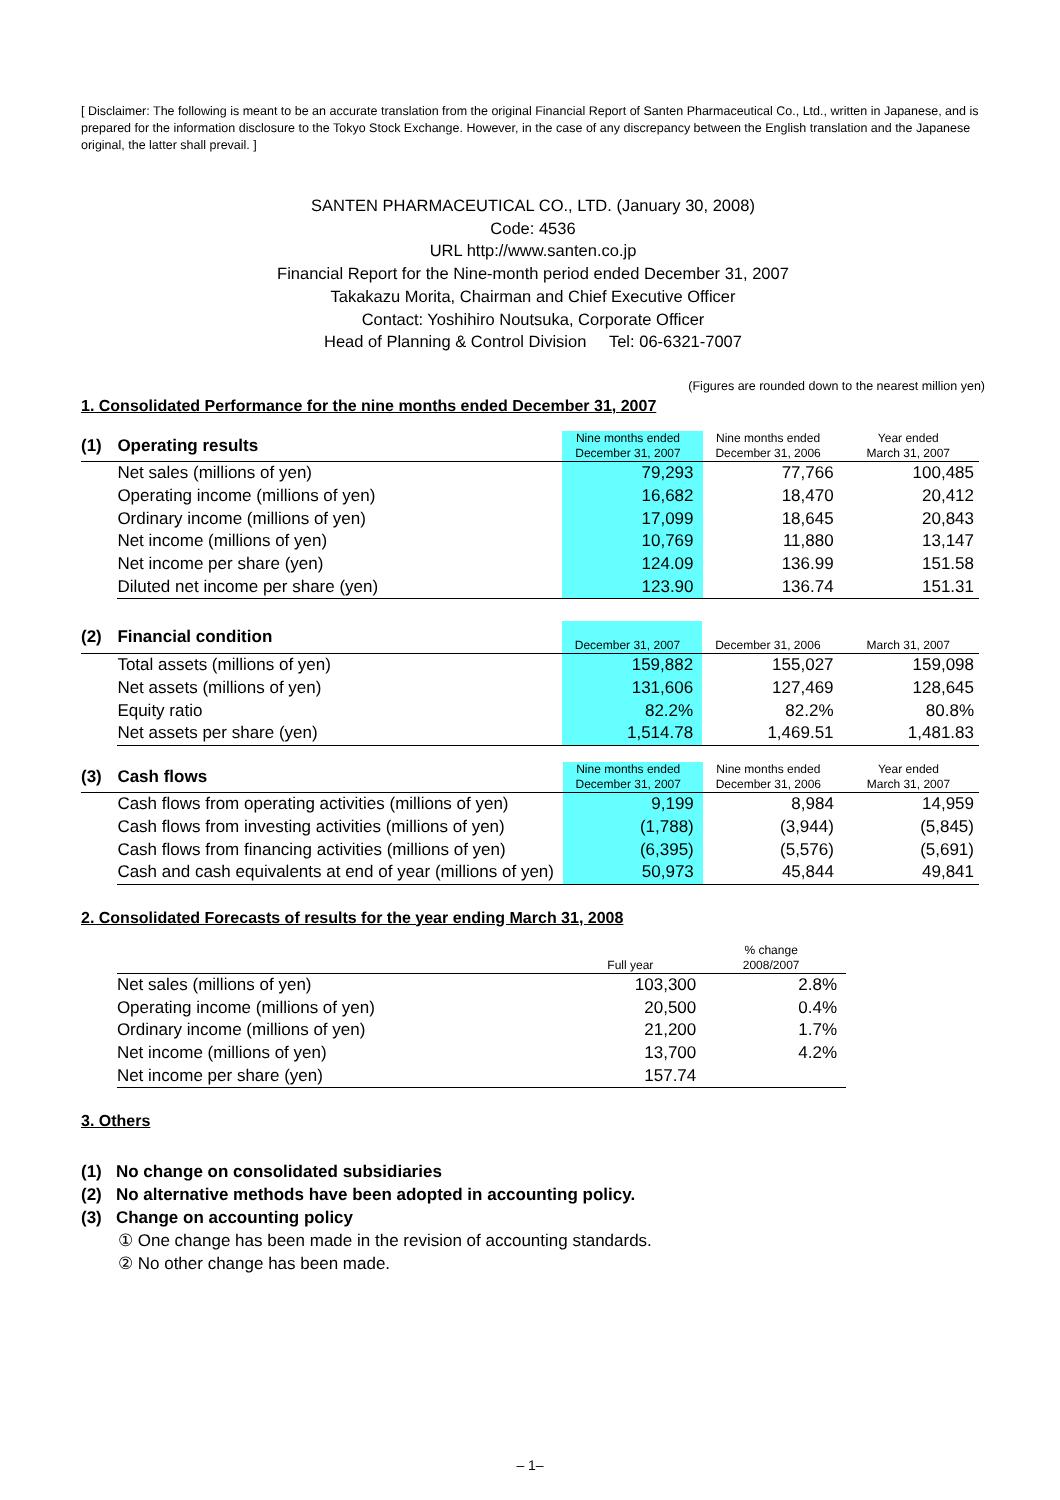[ Disclaimer: The following is meant to be an accurate translation from the original Financial Report of Santen Pharmaceutical Co., Ltd., written in Japanese, and is prepared for the information disclosure to the Tokyo Stock Exchange. However, in the case of any discrepancy between the English translation and the Japanese original, the latter shall prevail. ]
SANTEN PHARMACEUTICAL CO., LTD. (January 30, 2008)
Code: 4536
URL http://www.santen.co.jp
Financial Report for the Nine-month period ended December 31, 2007
Takakazu Morita, Chairman and Chief Executive Officer
Contact: Yoshihiro Noutsuka, Corporate Officer
Head of Planning & Control Division Tel: 06-6321-7007
(Figures are rounded down to the nearest million yen)
1. Consolidated Performance for the nine months ended December 31, 2007
| (1) | Operating results | Nine months ended December 31, 2007 | Nine months ended December 31, 2006 | Year ended March 31, 2007 |
| | Net sales (millions of yen) | 79,293 | 77,766 | 100,485 |
| | Operating income (millions of yen) | 16,682 | 18,470 | 20,412 |
| | Ordinary income (millions of yen) | 17,099 | 18,645 | 20,843 |
| | Net income (millions of yen) | 10,769 | 11,880 | 13,147 |
| | Net income per share (yen) | 124.09 | 136.99 | 151.58 |
| | Diluted net income per share (yen) | 123.90 | 136.74 | 151.31 |
| (2) | Financial condition | December 31, 2007 | December 31, 2006 | March 31, 2007 |
| | Total assets (millions of yen) | 159,882 | 155,027 | 159,098 |
| | Net assets (millions of yen) | 131,606 | 127,469 | 128,645 |
| | Equity ratio | 82.2% | 82.2% | 80.8% |
| | Net assets per share (yen) | 1,514.78 | 1,469.51 | 1,481.83 |
| (3) | Cash flows | Nine months ended December 31, 2007 | Nine months ended December 31, 2006 | Year ended March 31, 2007 |
| | Cash flows from operating activities (millions of yen) | 9,199 | 8,984 | 14,959 |
| | Cash flows from investing activities (millions of yen) | (1,788) | (3,944) | (5,845) |
| | Cash flows from financing activities (millions of yen) | (6,395) | (5,576) | (5,691) |
| | Cash and cash equivalents at end of year (millions of yen) | 50,973 | 45,844 | 49,841 |
2. Consolidated Forecasts of results for the year ending March 31, 2008
| | | Full year | % change 2008/2007 |
| | Net sales (millions of yen) | 103,300 | 2.8% |
| | Operating income (millions of yen) | 20,500 | 0.4% |
| | Ordinary income (millions of yen) | 21,200 | 1.7% |
| | Net income (millions of yen) | 13,700 | 4.2% |
| | Net income per share (yen) | 157.74 | |
3. Others
(1) No change on consolidated subsidiaries
(2) No alternative methods have been adopted in accounting policy.
(3) Change on accounting policy
① One change has been made in the revision of accounting standards.
② No other change has been made.
– 1–